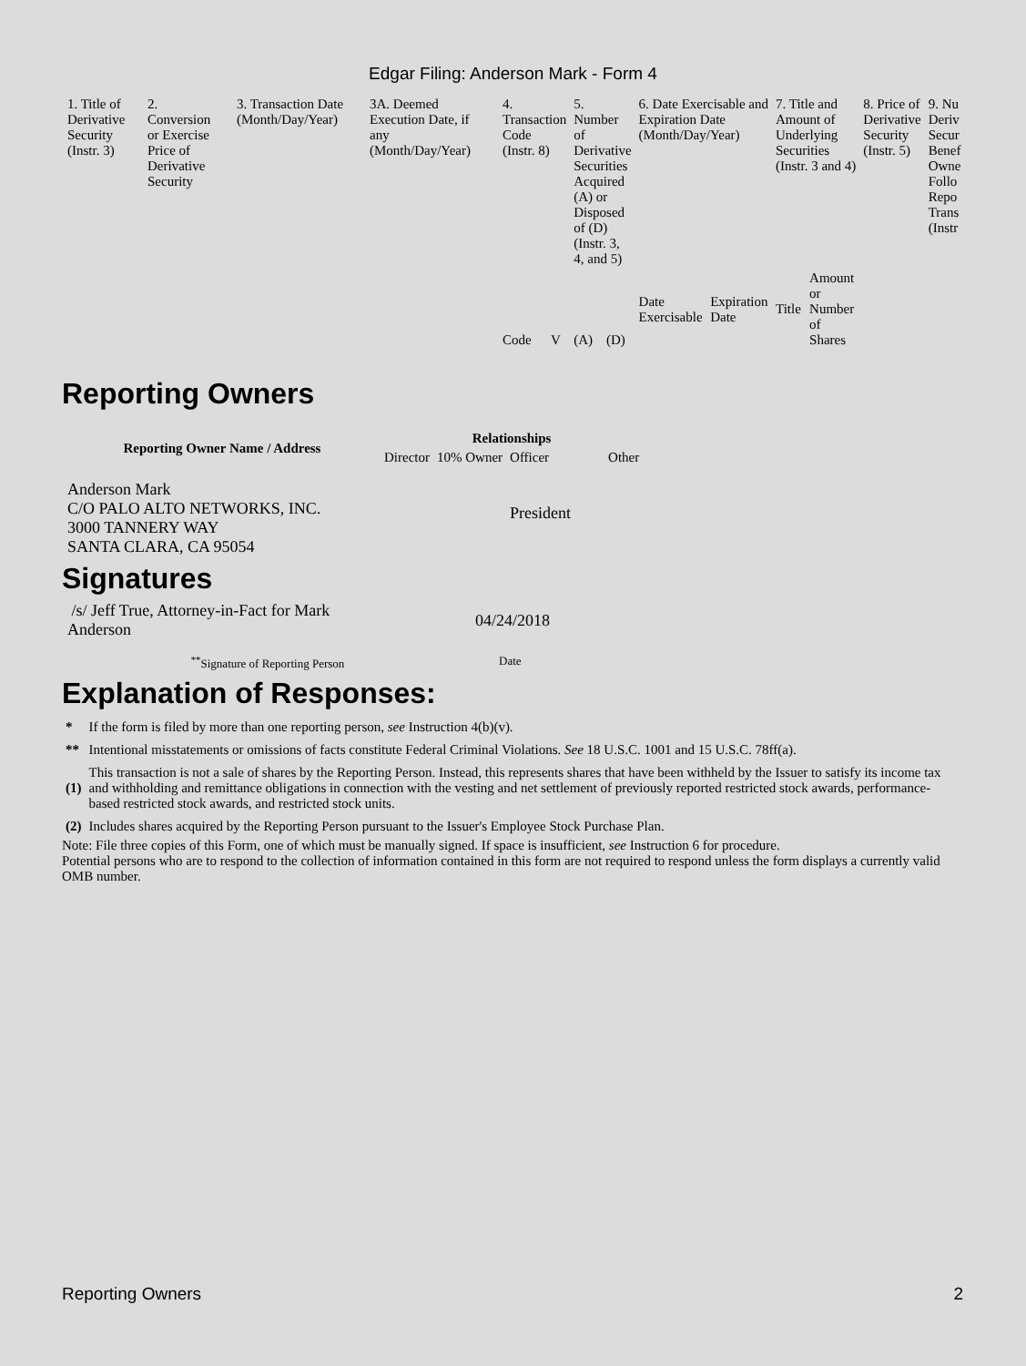Edgar Filing: Anderson Mark - Form 4
| 1. Title of Derivative Security (Instr. 3) | 2. Conversion or Exercise Price of Derivative Security | 3. Transaction Date (Month/Day/Year) | 3A. Deemed Execution Date, if any (Month/Day/Year) | 4. Transaction Code (Instr. 8) | | 5. Number of Derivative Securities Acquired (A) or Disposed of (D) (Instr. 3, 4, and 5) | | 6. Date Exercisable and Expiration Date (Month/Day/Year) | | 7. Title and Amount of Underlying Securities (Instr. 3 and 4) | | 8. Price of Derivative Security (Instr. 5) | 9. Nu Deriv Secur Benef Owne Follo Repo Trans (Instr |
| | | | | Code | V | (A) | (D) | Date Exercisable | Expiration Date | Title | Amount or Number of Shares | | |
Reporting Owners
| Reporting Owner Name / Address | Relationships | | | |
| --- | --- | --- | --- | --- |
| | Director | 10% Owner | Officer | Other |
| Anderson Mark C/O PALO ALTO NETWORKS, INC. 3000 TANNERY WAY SANTA CLARA, CA 95054 | | | President | |
Signatures
| /s/ Jeff True, Attorney-in-Fact for Mark Anderson | 04/24/2018 |
| <sup>**</sup> Signature of Reporting Person | Date |
Explanation of Responses:
| * | If the form is filed by more than one reporting person, see Instruction 4(b)(v). |
| ** | Intentional misstatements or omissions of facts constitute Federal Criminal Violations. See 18 U.S.C. 1001 and 15 U.S.C. 78ff(a). |
| (1) | This transaction is not a sale of shares by the Reporting Person. Instead, this represents shares that have been withheld by the Issuer to satisfy its income tax and withholding and remittance obligations in connection with the vesting and net settlement of previously reported restricted stock awards, performance-based restricted stock awards, and restricted stock units. |
| (2) | Includes shares acquired by the Reporting Person pursuant to the Issuer's Employee Stock Purchase Plan. |
Note: File three copies of this Form, one of which must be manually signed. If space is insufficient, see Instruction 6 for procedure.
Potential persons who are to respond to the collection of information contained in this form are not required to respond unless the form displays a currently valid OMB number.
Reporting Owners 2